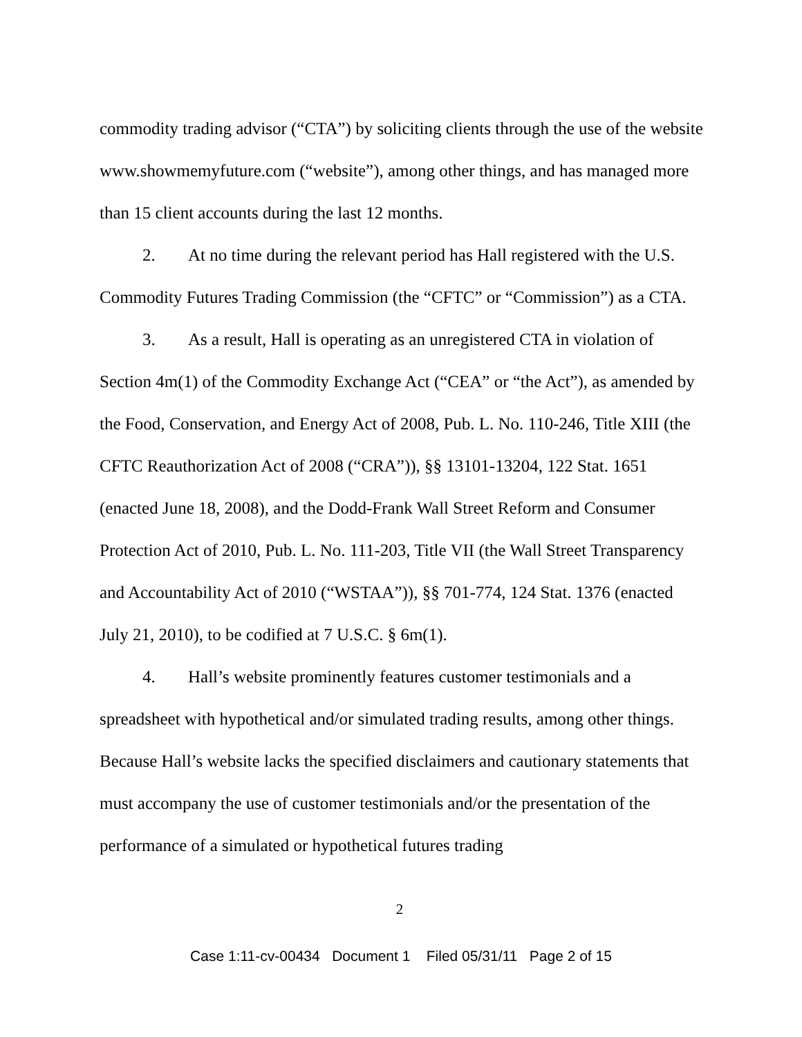commodity trading advisor (“CTA”) by soliciting clients through the use of the website www.showmemyfuture.com (“website”), among other things, and has managed more than 15 client accounts during the last 12 months.
2. At no time during the relevant period has Hall registered with the U.S. Commodity Futures Trading Commission (the “CFTC” or “Commission”) as a CTA.
3. As a result, Hall is operating as an unregistered CTA in violation of Section 4m(1) of the Commodity Exchange Act (“CEA” or “the Act”), as amended by the Food, Conservation, and Energy Act of 2008, Pub. L. No. 110-246, Title XIII (the CFTC Reauthorization Act of 2008 (“CRA”)), §§ 13101-13204, 122 Stat. 1651 (enacted June 18, 2008), and the Dodd-Frank Wall Street Reform and Consumer Protection Act of 2010, Pub. L. No. 111-203, Title VII (the Wall Street Transparency and Accountability Act of 2010 (“WSTAA”)), §§ 701-774, 124 Stat. 1376 (enacted July 21, 2010), to be codified at 7 U.S.C. § 6m(1).
4. Hall’s website prominently features customer testimonials and a spreadsheet with hypothetical and/or simulated trading results, among other things. Because Hall’s website lacks the specified disclaimers and cautionary statements that must accompany the use of customer testimonials and/or the presentation of the performance of a simulated or hypothetical futures trading
2
Case 1:11-cv-00434 Document 1 Filed 05/31/11 Page 2 of 15